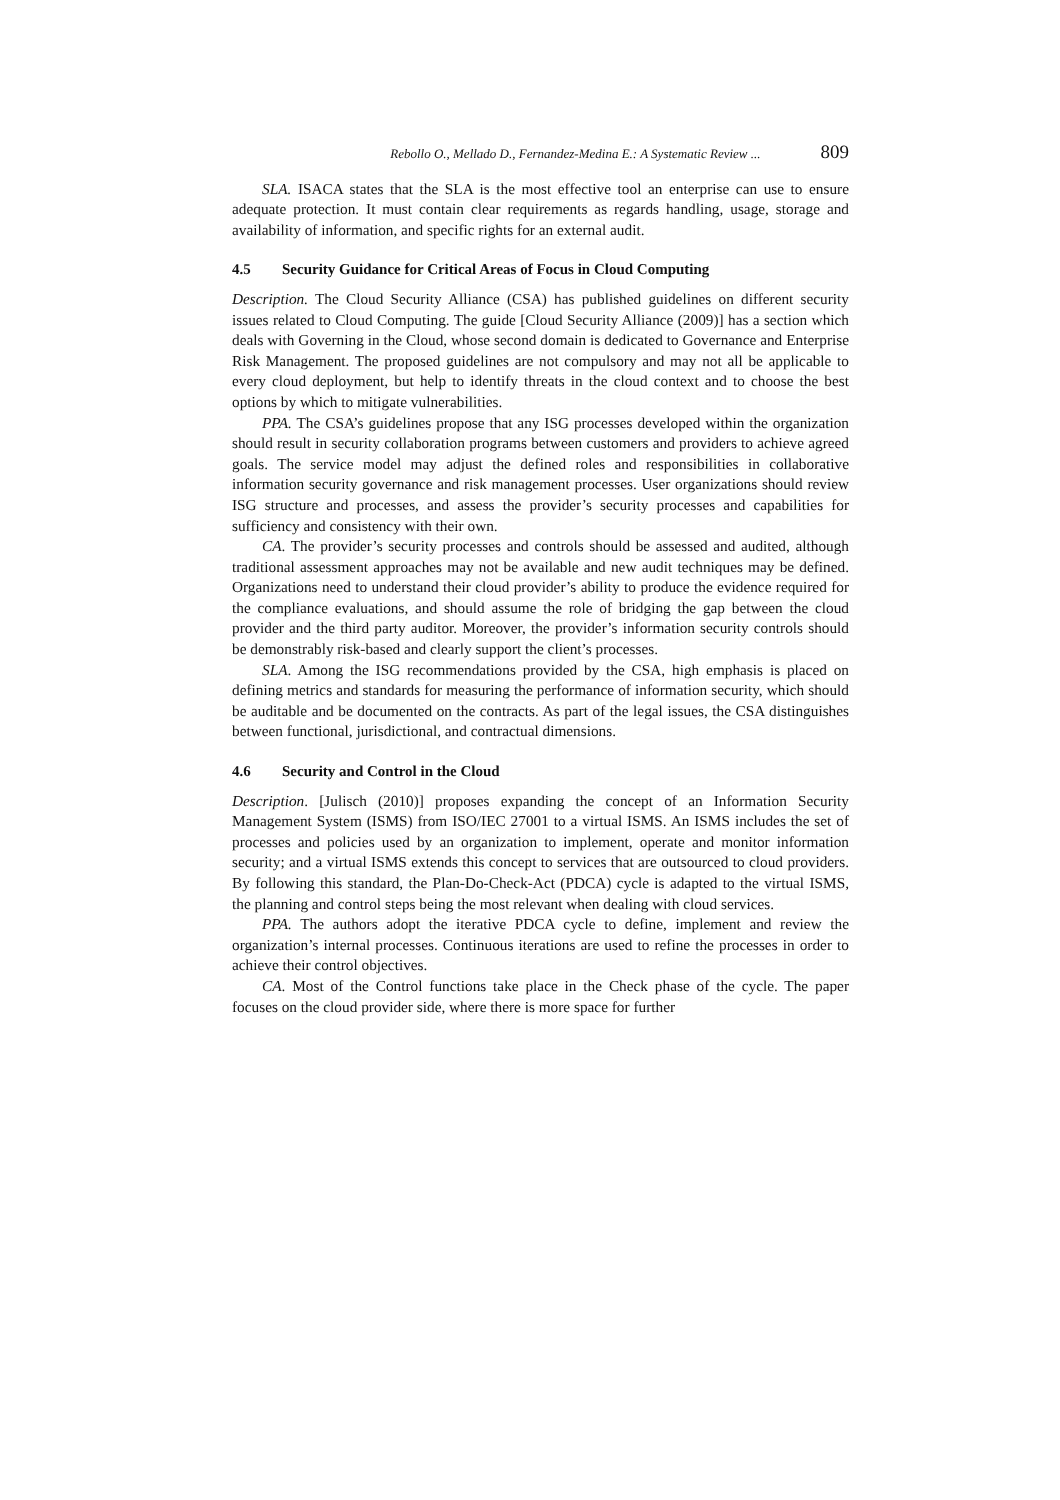Rebollo O., Mellado D., Fernandez-Medina E.: A Systematic Review ... 809
SLA. ISACA states that the SLA is the most effective tool an enterprise can use to ensure adequate protection. It must contain clear requirements as regards handling, usage, storage and availability of information, and specific rights for an external audit.
4.5 Security Guidance for Critical Areas of Focus in Cloud Computing
Description. The Cloud Security Alliance (CSA) has published guidelines on different security issues related to Cloud Computing. The guide [Cloud Security Alliance (2009)] has a section which deals with Governing in the Cloud, whose second domain is dedicated to Governance and Enterprise Risk Management. The proposed guidelines are not compulsory and may not all be applicable to every cloud deployment, but help to identify threats in the cloud context and to choose the best options by which to mitigate vulnerabilities.
PPA. The CSA’s guidelines propose that any ISG processes developed within the organization should result in security collaboration programs between customers and providers to achieve agreed goals. The service model may adjust the defined roles and responsibilities in collaborative information security governance and risk management processes. User organizations should review ISG structure and processes, and assess the provider’s security processes and capabilities for sufficiency and consistency with their own.
CA. The provider’s security processes and controls should be assessed and audited, although traditional assessment approaches may not be available and new audit techniques may be defined. Organizations need to understand their cloud provider’s ability to produce the evidence required for the compliance evaluations, and should assume the role of bridging the gap between the cloud provider and the third party auditor. Moreover, the provider’s information security controls should be demonstrably risk-based and clearly support the client’s processes.
SLA. Among the ISG recommendations provided by the CSA, high emphasis is placed on defining metrics and standards for measuring the performance of information security, which should be auditable and be documented on the contracts. As part of the legal issues, the CSA distinguishes between functional, jurisdictional, and contractual dimensions.
4.6 Security and Control in the Cloud
Description. [Julisch (2010)] proposes expanding the concept of an Information Security Management System (ISMS) from ISO/IEC 27001 to a virtual ISMS. An ISMS includes the set of processes and policies used by an organization to implement, operate and monitor information security; and a virtual ISMS extends this concept to services that are outsourced to cloud providers. By following this standard, the Plan-Do-Check-Act (PDCA) cycle is adapted to the virtual ISMS, the planning and control steps being the most relevant when dealing with cloud services.
PPA. The authors adopt the iterative PDCA cycle to define, implement and review the organization’s internal processes. Continuous iterations are used to refine the processes in order to achieve their control objectives.
CA. Most of the Control functions take place in the Check phase of the cycle. The paper focuses on the cloud provider side, where there is more space for further